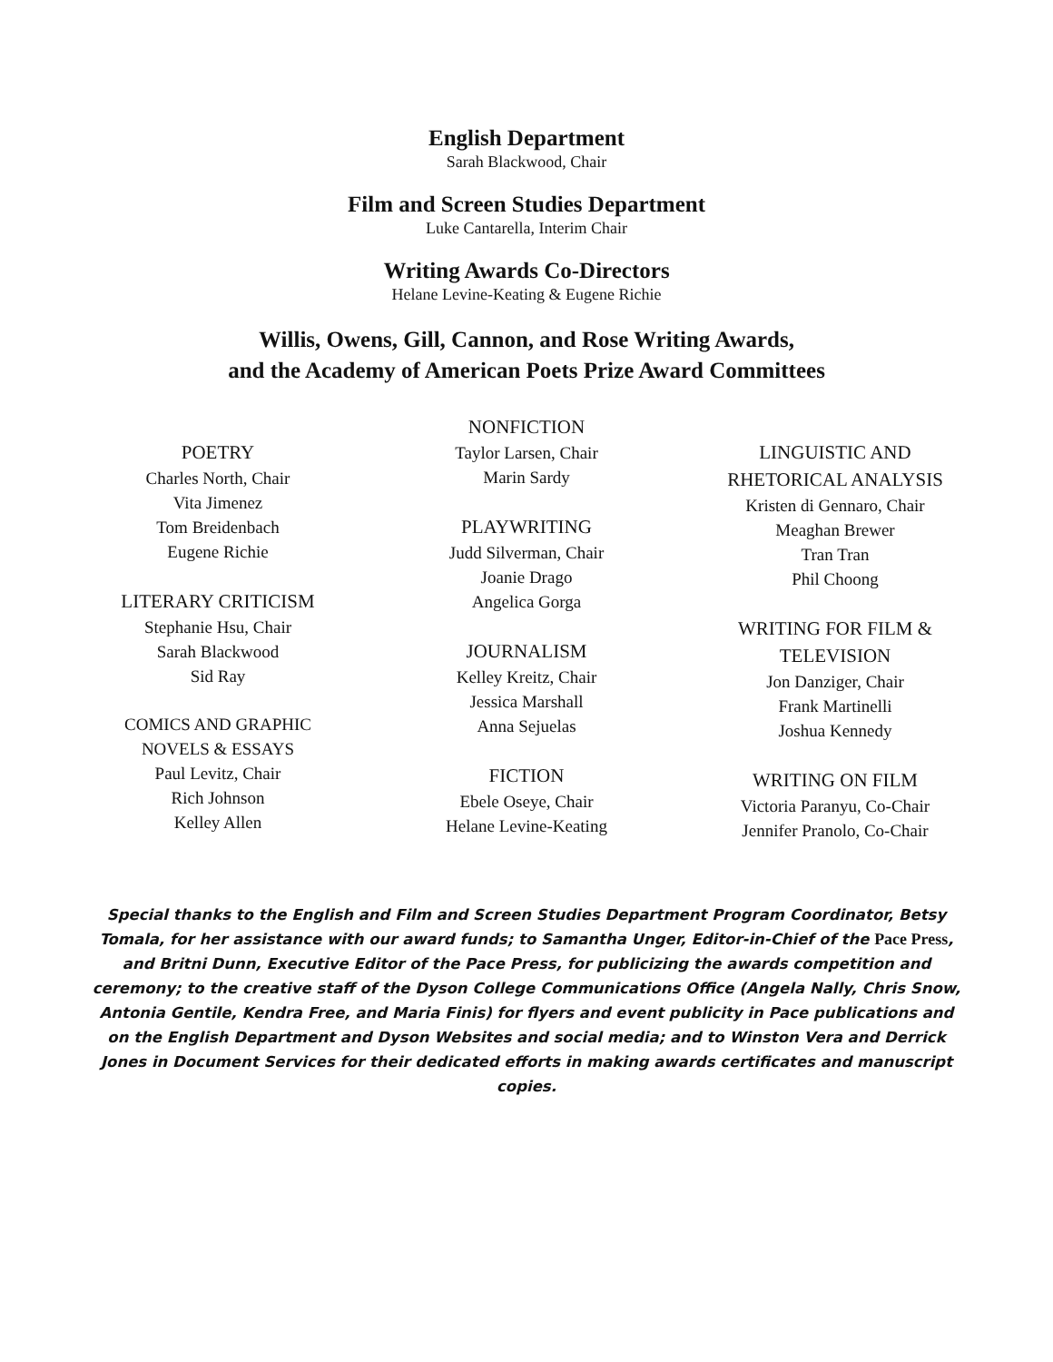English Department
Sarah Blackwood, Chair
Film and Screen Studies Department
Luke Cantarella, Interim Chair
Writing Awards Co-Directors
Helane Levine-Keating & Eugene Richie
Willis, Owens, Gill, Cannon, and Rose Writing Awards,
and the Academy of American Poets Prize Award Committees
POETRY
Charles North, Chair
Vita Jimenez
Tom Breidenbach
Eugene Richie
LITERARY CRITICISM
Stephanie Hsu, Chair
Sarah Blackwood
Sid Ray
COMICS AND GRAPHIC
NOVELS & ESSAYS
Paul Levitz, Chair
Rich Johnson
Kelley Allen
NONFICTION
Taylor Larsen, Chair
Marin Sardy
PLAYWRITING
Judd Silverman, Chair
Joanie Drago
Angelica Gorga
JOURNALISM
Kelley Kreitz, Chair
Jessica Marshall
Anna Sejuelas
FICTION
Ebele Oseye, Chair
Helane Levine-Keating
LINGUISTIC AND
RHETORICAL ANALYSIS
Kristen di Gennaro, Chair
Meaghan Brewer
Tran Tran
Phil Choong
WRITING FOR FILM &
TELEVISION
Jon Danziger, Chair
Frank Martinelli
Joshua Kennedy
WRITING ON FILM
Victoria Paranyu, Co-Chair
Jennifer Pranolo, Co-Chair
Special thanks to the English and Film and Screen Studies Department Program Coordinator, Betsy Tomala, for her assistance with our award funds; to Samantha Unger, Editor-in-Chief of the Pace Press, and Britni Dunn, Executive Editor of the Pace Press, for publicizing the awards competition and ceremony; to the creative staff of the Dyson College Communications Office (Angela Nally, Chris Snow, Antonia Gentile, Kendra Free, and Maria Finis) for flyers and event publicity in Pace publications and on the English Department and Dyson Websites and social media; and to Winston Vera and Derrick Jones in Document Services for their dedicated efforts in making awards certificates and manuscript copies.